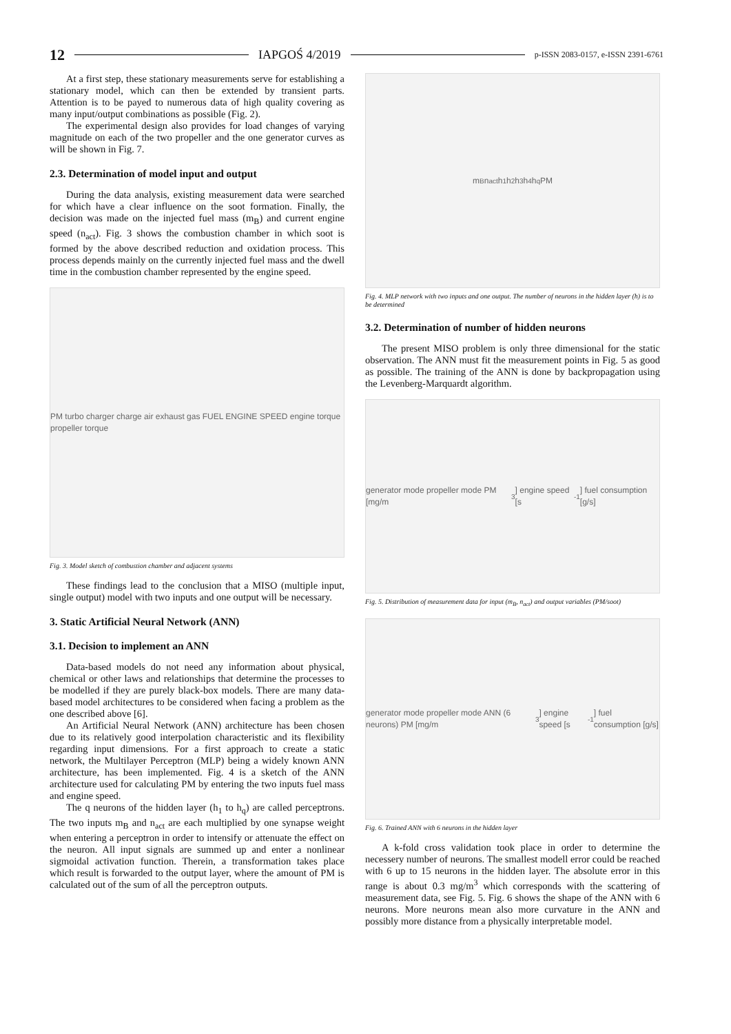12 IAPGOŚ 4/2019 p-ISSN 2083-0157, e-ISSN 2391-6761
At a first step, these stationary measurements serve for establishing a stationary model, which can then be extended by transient parts. Attention is to be payed to numerous data of high quality covering as many input/output combinations as possible (Fig. 2).
The experimental design also provides for load changes of varying magnitude on each of the two propeller and the one generator curves as will be shown in Fig. 7.
2.3. Determination of model input and output
During the data analysis, existing measurement data were searched for which have a clear influence on the soot formation. Finally, the decision was made on the injected fuel mass (m<sub>B</sub>) and current engine speed (n<sub>act</sub>). Fig. 3 shows the combustion chamber in which soot is formed by the above described reduction and oxidation process. This process depends mainly on the currently injected fuel mass and the dwell time in the combustion chamber represented by the engine speed.
PM turbo charger charge air exhaust gas FUEL ENGINE SPEED engine torque propeller torque
Fig. 3. Model sketch of combustion chamber and adjacent systems
These findings lead to the conclusion that a MISO (multiple input, single output) model with two inputs and one output will be necessary.
3. Static Artificial Neural Network (ANN)
3.1. Decision to implement an ANN
Data-based models do not need any information about physical, chemical or other laws and relationships that determine the processes to be modelled if they are purely black-box models. There are many data-based model architectures to be considered when facing a problem as the one described above [6].
An Artificial Neural Network (ANN) architecture has been chosen due to its relatively good interpolation characteristic and its flexibility regarding input dimensions. For a first approach to create a static network, the Multilayer Perceptron (MLP) being a widely known ANN architecture, has been implemented. Fig. 4 is a sketch of the ANN architecture used for calculating PM by entering the two inputs fuel mass and engine speed.
The q neurons of the hidden layer (h<sub>1</sub> to h<sub>q</sub>) are called perceptrons. The two inputs m<sub>B</sub> and n<sub>act</sub> are each multiplied by one synapse weight when entering a perceptron in order to intensify or attenuate the effect on the neuron. All input signals are summed up and enter a nonlinear sigmoidal activation function. Therein, a transformation takes place which result is forwarded to the output layer, where the amount of PM is calculated out of the sum of all the perceptron outputs.
m<sub>B</sub> n<sub>act</sub> h<sub>1</sub> h<sub>2</sub> h<sub>3</sub> h<sub>4</sub> h<sub>q</sub> PM
Fig. 4. MLP network with two inputs and one output. The number of neurons in the hidden layer (h) is to be determined
3.2. Determination of number of hidden neurons
The present MISO problem is only three dimensional for the static observation. The ANN must fit the measurement points in Fig. 5 as good as possible. The training of the ANN is done by backpropagation using the Levenberg-Marquardt algorithm.
generator mode propeller mode PM [mg/m<sup>3</sup>] engine speed [s<sup>-1</sup>] fuel consumption [g/s]
Fig. 5. Distribution of measurement data for input (m<sub>B</sub>, n<sub>act</sub>) and output variables (PM/soot)
generator mode propeller mode ANN (6 neurons) PM [mg/m<sup>3</sup>] engine speed [s<sup>-1</sup>] fuel consumption [g/s]
Fig. 6. Trained ANN with 6 neurons in the hidden layer
A k-fold cross validation took place in order to determine the necessery number of neurons. The smallest modell error could be reached with 6 up to 15 neurons in the hidden layer. The absolute error in this range is about 0.3 mg/m<sup>3</sup> which corresponds with the scattering of measurement data, see Fig. 5. Fig. 6 shows the shape of the ANN with 6 neurons. More neurons mean also more curvature in the ANN and possibly more distance from a physically interpretable model.